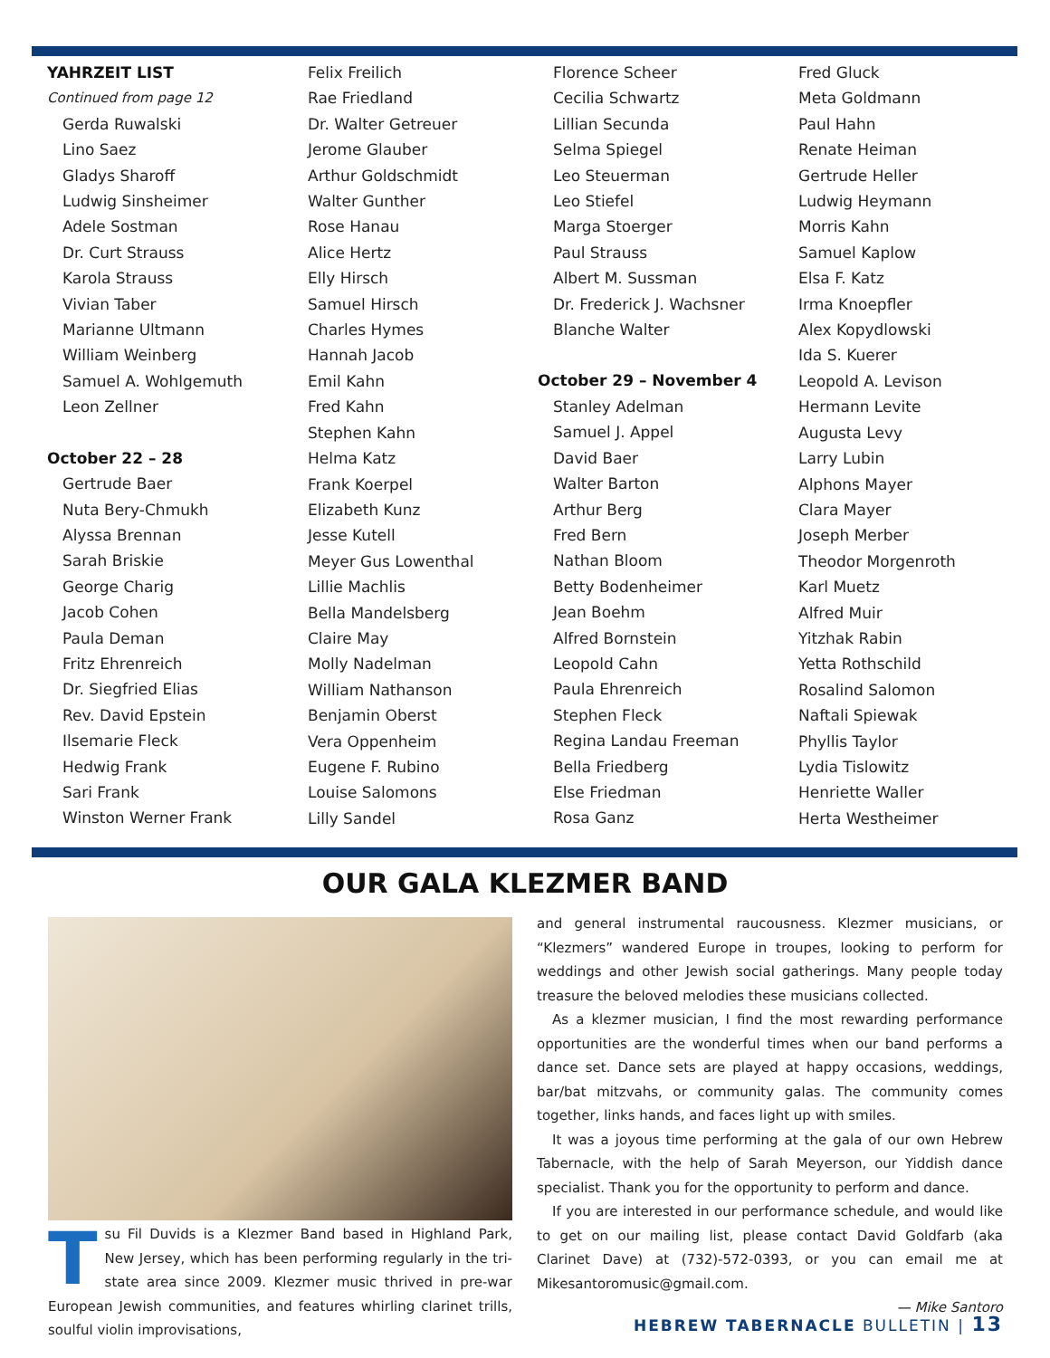YAHRZEIT LIST
Continued from page 12
Gerda Ruwalski
Lino Saez
Gladys Sharoff
Ludwig Sinsheimer
Adele Sostman
Dr. Curt Strauss
Karola Strauss
Vivian Taber
Marianne Ultmann
William Weinberg
Samuel A. Wohlgemuth
Leon Zellner
October 22 – 28
Gertrude Baer
Nuta Bery-Chmukh
Alyssa Brennan
Sarah Briskie
George Charig
Jacob Cohen
Paula Deman
Fritz Ehrenreich
Dr. Siegfried Elias
Rev. David Epstein
Ilsemarie Fleck
Hedwig Frank
Sari Frank
Winston Werner Frank
Felix Freilich
Rae Friedland
Dr. Walter Getreuer
Jerome Glauber
Arthur Goldschmidt
Walter Gunther
Rose Hanau
Alice Hertz
Elly Hirsch
Samuel Hirsch
Charles Hymes
Hannah Jacob
Emil Kahn
Fred Kahn
Stephen Kahn
Helma Katz
Frank Koerpel
Elizabeth Kunz
Jesse Kutell
Meyer Gus Lowenthal
Lillie Machlis
Bella Mandelsberg
Claire May
Molly Nadelman
William Nathanson
Benjamin Oberst
Vera Oppenheim
Eugene F. Rubino
Louise Salomons
Lilly Sandel
Florence Scheer
Cecilia Schwartz
Lillian Secunda
Selma Spiegel
Leo Steuerman
Leo Stiefel
Marga Stoerger
Paul Strauss
Albert M. Sussman
Dr. Frederick J. Wachsner
Blanche Walter
October 29 – November 4
Stanley Adelman
Samuel J. Appel
David Baer
Walter Barton
Arthur Berg
Fred Bern
Nathan Bloom
Betty Bodenheimer
Jean Boehm
Alfred Bornstein
Leopold Cahn
Paula Ehrenreich
Stephen Fleck
Regina Landau Freeman
Bella Friedberg
Else Friedman
Rosa Ganz
Fred Gluck
Meta Goldmann
Paul Hahn
Renate Heiman
Gertrude Heller
Ludwig Heymann
Morris Kahn
Samuel Kaplow
Elsa F. Katz
Irma Knoepfler
Alex Kopydlowski
Ida S. Kuerer
Leopold A. Levison
Hermann Levite
Augusta Levy
Larry Lubin
Alphons Mayer
Clara Mayer
Joseph Merber
Theodor Morgenroth
Karl Muetz
Alfred Muir
Yitzhak Rabin
Yetta Rothschild
Rosalind Salomon
Naftali Spiewak
Phyllis Taylor
Lydia Tislowitz
Henriette Waller
Herta Westheimer
OUR GALA KLEZMER BAND
Tsu Fil Duvids is a Klezmer Band based in Highland Park, New Jersey, which has been performing regularly in the tri-state area since 2009. Klezmer music thrived in pre-war European Jewish communities, and features whirling clarinet trills, soulful violin improvisations,
and general instrumental raucousness. Klezmer musicians, or “Klezmers” wandered Europe in troupes, looking to perform for weddings and other Jewish social gatherings. Many people today treasure the beloved melodies these musicians collected.
As a klezmer musician, I find the most rewarding performance opportunities are the wonderful times when our band performs a dance set. Dance sets are played at happy occasions, weddings, bar/bat mitzvahs, or community galas. The community comes together, links hands, and faces light up with smiles.
It was a joyous time performing at the gala of our own Hebrew Tabernacle, with the help of Sarah Meyerson, our Yiddish dance specialist. Thank you for the opportunity to perform and dance.
If you are interested in our performance schedule, and would like to get on our mailing list, please contact David Goldfarb (aka Clarinet Dave) at (732)-572-0393, or you can email me at Mikesantoromusic@gmail.com.
— Mike Santoro
HEBREW TABERNACLE BULLETIN | 13